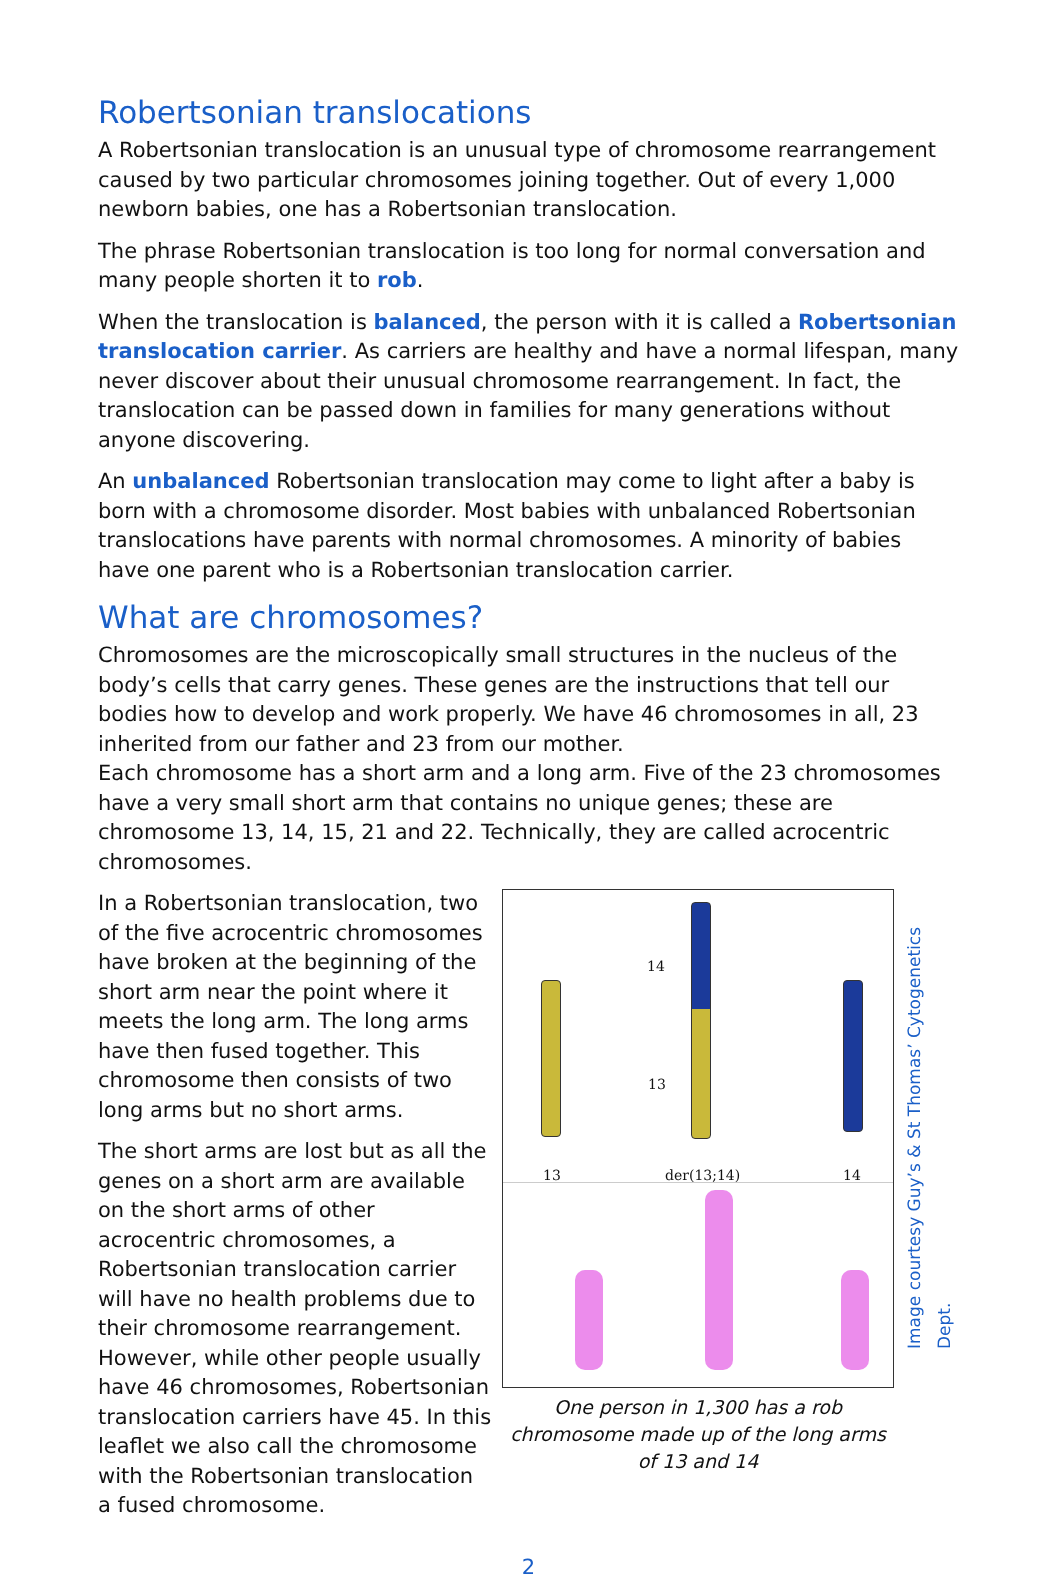Robertsonian translocations
A Robertsonian translocation is an unusual type of chromosome rearrangement caused by two particular chromosomes joining together. Out of every 1,000 newborn babies, one has a Robertsonian translocation.
The phrase Robertsonian translocation is too long for normal conversation and many people shorten it to rob.
When the translocation is balanced, the person with it is called a Robertsonian translocation carrier. As carriers are healthy and have a normal lifespan, many never discover about their unusual chromosome rearrangement. In fact, the translocation can be passed down in families for many generations without anyone discovering.
An unbalanced Robertsonian translocation may come to light after a baby is born with a chromosome disorder. Most babies with unbalanced Robertsonian translocations have parents with normal chromosomes. A minority of babies have one parent who is a Robertsonian translocation carrier.
What are chromosomes?
Chromosomes are the microscopically small structures in the nucleus of the body’s cells that carry genes. These genes are the instructions that tell our bodies how to develop and work properly. We have 46 chromosomes in all, 23 inherited from our father and 23 from our mother.
Each chromosome has a short arm and a long arm. Five of the 23 chromosomes have a very small short arm that contains no unique genes; these are chromosome 13, 14, 15, 21 and 22. Technically, they are called acrocentric chromosomes.
In a Robertsonian translocation, two of the five acrocentric chromosomes have broken at the beginning of the short arm near the point where it meets the long arm. The long arms have then fused together. This chromosome then consists of two long arms but no short arms.
The short arms are lost but as all the genes on a short arm are available on the short arms of other acrocentric chromosomes, a Robertsonian translocation carrier will have no health problems due to their chromosome rearrangement. However, while other people usually have 46 chromosomes, Robertsonian translocation carriers have 45. In this leaflet we also call the chromosome with the Robertsonian translocation a fused chromosome.
14
13
13 der(13;14) 14
One person in 1,300 has a rob chromosome made up of the long arms of 13 and 14
Image courtesy Guy’s & St Thomas’ Cytogenetics Dept.
2